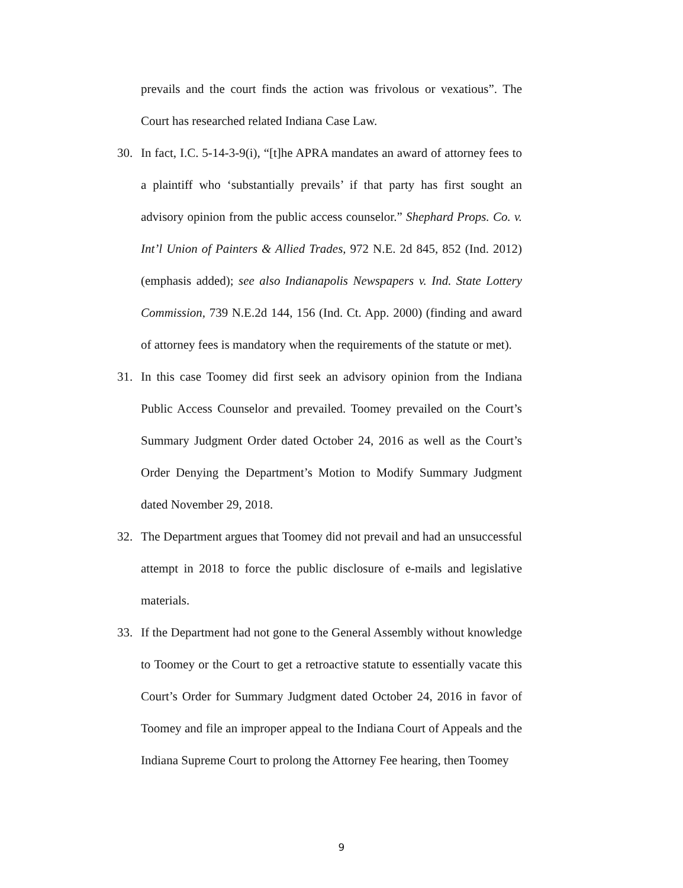prevails and the court finds the action was frivolous or vexatious”. The Court has researched related Indiana Case Law.
30. In fact, I.C. 5-14-3-9(i), “[t]he APRA mandates an award of attorney fees to a plaintiff who ‘substantially prevails’ if that party has first sought an advisory opinion from the public access counselor.” Shephard Props. Co. v. Int’l Union of Painters & Allied Trades, 972 N.E. 2d 845, 852 (Ind. 2012) (emphasis added); see also Indianapolis Newspapers v. Ind. State Lottery Commission, 739 N.E.2d 144, 156 (Ind. Ct. App. 2000) (finding and award of attorney fees is mandatory when the requirements of the statute or met).
31. In this case Toomey did first seek an advisory opinion from the Indiana Public Access Counselor and prevailed. Toomey prevailed on the Court’s Summary Judgment Order dated October 24, 2016 as well as the Court’s Order Denying the Department’s Motion to Modify Summary Judgment dated November 29, 2018.
32. The Department argues that Toomey did not prevail and had an unsuccessful attempt in 2018 to force the public disclosure of e-mails and legislative materials.
33. If the Department had not gone to the General Assembly without knowledge to Toomey or the Court to get a retroactive statute to essentially vacate this Court’s Order for Summary Judgment dated October 24, 2016 in favor of Toomey and file an improper appeal to the Indiana Court of Appeals and the Indiana Supreme Court to prolong the Attorney Fee hearing, then Toomey
9